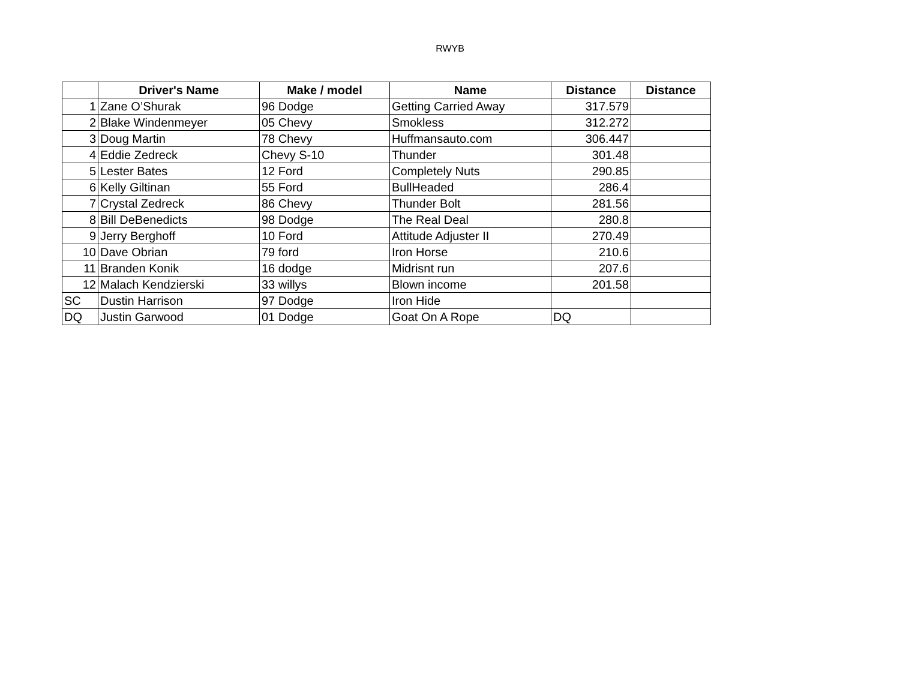RWYB
| | Driver's Name | Make / model | Name | Distance | Distance |
| --- | --- | --- | --- | --- | --- |
| 1 | Zane O’Shurak | 96 Dodge | Getting Carried Away | 317.579 | |
| 2 | Blake Windenmeyer | 05 Chevy | Smokless | 312.272 | |
| 3 | Doug Martin | 78 Chevy | Huffmansauto.com | 306.447 | |
| 4 | Eddie Zedreck | Chevy S-10 | Thunder | 301.48 | |
| 5 | Lester Bates | 12 Ford | Completely Nuts | 290.85 | |
| 6 | Kelly Giltinan | 55 Ford | BullHeaded | 286.4 | |
| 7 | Crystal Zedreck | 86 Chevy | Thunder Bolt | 281.56 | |
| 8 | Bill DeBenedicts | 98 Dodge | The Real Deal | 280.8 | |
| 9 | Jerry Berghoff | 10 Ford | Attitude Adjuster II | 270.49 | |
| 10 | Dave Obrian | 79 ford | Iron Horse | 210.6 | |
| 11 | Branden Konik | 16 dodge | Midrisnt run | 207.6 | |
| 12 | Malach Kendzierski | 33 willys | Blown income | 201.58 | |
| SC | Dustin Harrison | 97 Dodge | Iron Hide | | |
| DQ | Justin Garwood | 01 Dodge | Goat On A Rope | DQ | |